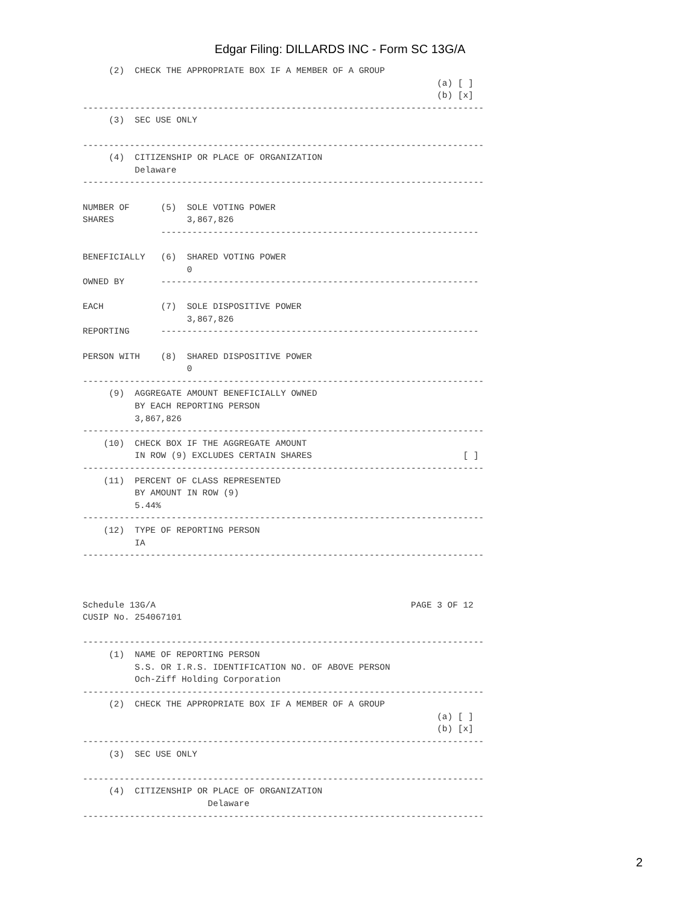Edgar Filing: DILLARDS INC - Form SC 13G/A
     (2)  CHECK THE APPROPRIATE BOX IF A MEMBER OF A GROUP
                                                                    (a) [ ]
                                                                    (b) [x]
-----------------------------------------------------------------------------
     (3)  SEC USE ONLY

-----------------------------------------------------------------------------
     (4)  CITIZENSHIP OR PLACE OF ORGANIZATION
          Delaware
-----------------------------------------------------------------------------

NUMBER OF      (5)  SOLE VOTING POWER
SHARES              3,867,826
               -------------------------------------------------------------

BENEFICIALLY   (6)  SHARED VOTING POWER
                    0
OWNED BY       -------------------------------------------------------------

EACH           (7)  SOLE DISPOSITIVE POWER
                    3,867,826
REPORTING      -------------------------------------------------------------

PERSON WITH    (8)  SHARED DISPOSITIVE POWER
                    0
-----------------------------------------------------------------------------
     (9)  AGGREGATE AMOUNT BENEFICIALLY OWNED
          BY EACH REPORTING PERSON
          3,867,826
-----------------------------------------------------------------------------
    (10)  CHECK BOX IF THE AGGREGATE AMOUNT
          IN ROW (9) EXCLUDES CERTAIN SHARES                             [ ]
-----------------------------------------------------------------------------
    (11)  PERCENT OF CLASS REPRESENTED
          BY AMOUNT IN ROW (9)
          5.44%
-----------------------------------------------------------------------------
    (12)  TYPE OF REPORTING PERSON
          IA
-----------------------------------------------------------------------------



Schedule 13G/A                                                 PAGE 3 OF 12
CUSIP No. 254067101

-----------------------------------------------------------------------------
     (1)  NAME OF REPORTING PERSON
          S.S. OR I.R.S. IDENTIFICATION NO. OF ABOVE PERSON
          Och-Ziff Holding Corporation
-----------------------------------------------------------------------------
     (2)  CHECK THE APPROPRIATE BOX IF A MEMBER OF A GROUP
                                                                    (a) [ ]
                                                                    (b) [x]
-----------------------------------------------------------------------------
     (3)  SEC USE ONLY

-----------------------------------------------------------------------------
     (4)  CITIZENSHIP OR PLACE OF ORGANIZATION
                        Delaware
-----------------------------------------------------------------------------
2